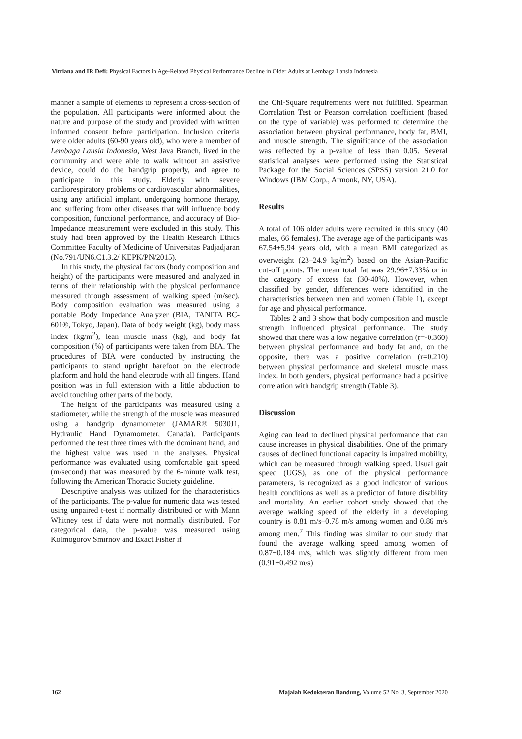Vitriana and IR Defi: Physical Factors in Age-Related Physical Performance Decline in Older Adults at Lembaga Lansia Indonesia
manner a sample of elements to represent a cross-section of the population. All participants were informed about the nature and purpose of the study and provided with written informed consent before participation. Inclusion criteria were older adults (60-90 years old), who were a member of Lembaga Lansia Indonesia, West Java Branch, lived in the community and were able to walk without an assistive device, could do the handgrip properly, and agree to participate in this study. Elderly with severe cardiorespiratory problems or cardiovascular abnormalities, using any artificial implant, undergoing hormone therapy, and suffering from other diseases that will influence body composition, functional performance, and accuracy of Bio-Impedance measurement were excluded in this study. This study had been approved by the Health Research Ethics Committee Faculty of Medicine of Universitas Padjadjaran (No.791/UN6.C1.3.2/ KEPK/PN/2015).
In this study, the physical factors (body composition and height) of the participants were measured and analyzed in terms of their relationship with the physical performance measured through assessment of walking speed (m/sec). Body composition evaluation was measured using a portable Body Impedance Analyzer (BIA, TANITA BC-601®, Tokyo, Japan). Data of body weight (kg), body mass index (kg/m<sup>2</sup>), lean muscle mass (kg), and body fat composition (%) of participants were taken from BIA. The procedures of BIA were conducted by instructing the participants to stand upright barefoot on the electrode platform and hold the hand electrode with all fingers. Hand position was in full extension with a little abduction to avoid touching other parts of the body.
The height of the participants was measured using a stadiometer, while the strength of the muscle was measured using a handgrip dynamometer (JAMAR® 5030J1, Hydraulic Hand Dynamometer, Canada). Participants performed the test three times with the dominant hand, and the highest value was used in the analyses. Physical performance was evaluated using comfortable gait speed (m/second) that was measured by the 6-minute walk test, following the American Thoracic Society guideline.
Descriptive analysis was utilized for the characteristics of the participants. The p-value for numeric data was tested using unpaired t-test if normally distributed or with Mann Whitney test if data were not normally distributed. For categorical data, the p-value was measured using Kolmogorov Smirnov and Exact Fisher if
the Chi-Square requirements were not fulfilled. Spearman Correlation Test or Pearson correlation coefficient (based on the type of variable) was performed to determine the association between physical performance, body fat, BMI, and muscle strength. The significance of the association was reflected by a p-value of less than 0.05. Several statistical analyses were performed using the Statistical Package for the Social Sciences (SPSS) version 21.0 for Windows (IBM Corp., Armonk, NY, USA).
Results
A total of 106 older adults were recruited in this study (40 males, 66 females). The average age of the participants was 67.54±5.94 years old, with a mean BMI categorized as overweight (23–24.9 kg/m<sup>2</sup>) based on the Asian-Pacific cut-off points. The mean total fat was 29.96±7.33% or in the category of excess fat (30-40%). However, when classified by gender, differences were identified in the characteristics between men and women (Table 1), except for age and physical performance.
Tables 2 and 3 show that body composition and muscle strength influenced physical performance. The study showed that there was a low negative correlation (r=-0.360) between physical performance and body fat and, on the opposite, there was a positive correlation (r=0.210) between physical performance and skeletal muscle mass index. In both genders, physical performance had a positive correlation with handgrip strength (Table 3).
Discussion
Aging can lead to declined physical performance that can cause increases in physical disabilities. One of the primary causes of declined functional capacity is impaired mobility, which can be measured through walking speed. Usual gait speed (UGS), as one of the physical performance parameters, is recognized as a good indicator of various health conditions as well as a predictor of future disability and mortality. An earlier cohort study showed that the average walking speed of the elderly in a developing country is 0.81 m/s–0.78 m/s among women and 0.86 m/s among men.<sup>7</sup> This finding was similar to our study that found the average walking speed among women of 0.87±0.184 m/s, which was slightly different from men (0.91±0.492 m/s)
162 Majalah Kedokteran Bandung, Volume 52 No. 3, September 2020